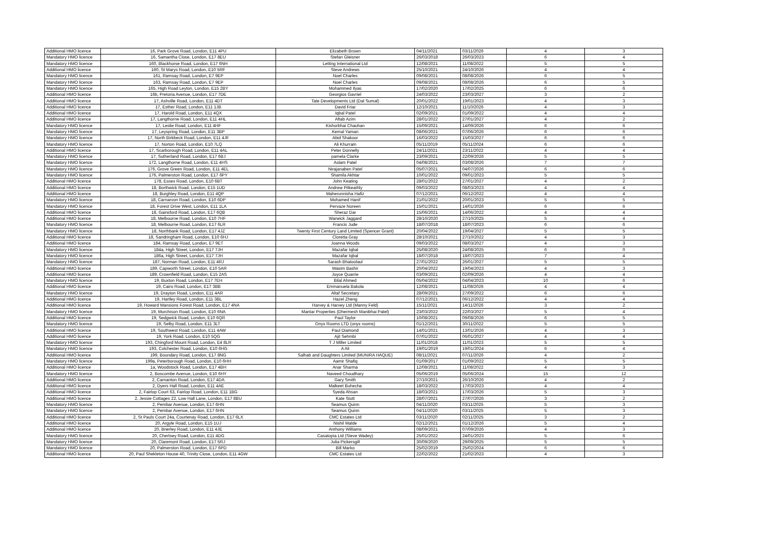| Additional HMO licence | 16, Park Grove Road, London, E11 4PU | Elizabeth Brown | 04/11/2021 | 03/11/2026 | 4 | 3 |
| Mandatory HMO licence | 16, Samantha Close, London, E17 8EU | Stefan Gleisner | 26/03/2018 | 26/03/2023 | 6 | 4 |
| Mandatory HMO licence | 160, Blackhorse Road, London, E17 6NH | Letting International Ltd | 12/08/2021 | 11/08/2022 | 5 | 5 |
| Additional HMO licence | 160, St Marys Road, London, E10 5RF | Steve Andrews | 25/10/2021 | 24/10/2026 | 4 | 4 |
| Mandatory HMO licence | 161, Ramsay Road, London, E7 9EP | Noel Charles | 09/08/2021 | 08/08/2026 | 6 | 5 |
| Mandatory HMO licence | 163, Ramsay Road, London, E7 9EP | Noel Charles | 09/08/2021 | 08/08/2026 | 6 | 5 |
| Mandatory HMO licence | 165, High Road Leyton, London, E15 2BY | Mohammed Ilyas | 17/02/2020 | 17/02/2025 | 6 | 6 |
| Additional HMO licence | 16b, Pretoria Avenue, London, E17 7DE | Georgios Gavriel | 24/03/2022 | 23/03/2027 | 3 | 2 |
| Additional HMO licence | 17, Ashville Road, London, E11 4DT | Tate Developments Ltd (Dal Sumal) | 20/01/2022 | 19/01/2023 | 4 | 3 |
| Additional HMO licence | 17, Esther Road, London, E11 1JB | David Friar | 12/10/2021 | 11/10/2026 | 4 | 3 |
| Additional HMO licence | 17, Harold Road, London, E11 4QX | Iqbal Patel | 02/09/2021 | 01/09/2022 | 4 | 4 |
| Additional HMO licence | 17, Langthorne Road, London, E11 4HL | Aftab Azim | 28/01/2022 | 27/01/2027 | 4 | 2 |
| Mandatory HMO licence | 17, Leslie Road, London, E11 4HF | Kishorbhai Chauhan | 15/09/2021 | 14/09/2026 | 6 | 6 |
| Mandatory HMO licence | 17, Leyspring Road, London, E11 3BP | Kemal Yaman | 08/06/2021 | 07/06/2026 | 6 | 6 |
| Mandatory HMO licence | 17, North Birkbeck Road, London, E11 4JF | Abid Shakoor | 16/03/2022 | 15/03/2027 | 6 | 6 |
| Mandatory HMO licence | 17, Norton Road, London, E10 7LQ | Ali Khurram | 05/11/2019 | 05/11/2024 | 6 | 6 |
| Additional HMO licence | 17, Scarborough Road, London, E11 4AL | Peter Donnelly | 24/11/2021 | 23/11/2022 | 4 | 4 |
| Mandatory HMO licence | 17, Sutherland Road, London, E17 6BJ | pamela Clarke | 23/09/2021 | 22/09/2026 | 5 | 5 |
| Mandatory HMO licence | 172, Langthorne Road, London, E11 4HS | Aslam Patel | 04/08/2021 | 03/08/2026 | 7 | 7 |
| Mandatory HMO licence | 176, Grove Green Road, London, E11 4EL | Nirajanaben Patel | 05/07/2021 | 04/07/2026 | 6 | 6 |
| Mandatory HMO licence | 176, Palmerston Road, London, E17 6PY | Shamila Akhtar | 10/01/2022 | 09/01/2023 | 5 | 5 |
| Additional HMO licence | 178, Essex Road, London, E10 6BT | John Keating | 28/01/2022 | 27/01/2027 | 4 | 2 |
| Additional HMO licence | 18, Borthwick Road, London, E15 1UD | Andrew Pitkeathly | 09/03/2022 | 08/03/2023 | 4 | 4 |
| Additional HMO licence | 18, Burghley Road, London, E11 4QP | Maherunnisha Hafiz | 07/12/2021 | 06/12/2022 | 4 | 4 |
| Mandatory HMO licence | 18, Carnarvon Road, London, E10 6DP | Mohamed Hanif | 21/01/2022 | 20/01/2023 | 5 | 5 |
| Mandatory HMO licence | 18, Forest Drive West, London, E11 1LA | Pervaze Noreen | 15/01/2021 | 14/01/2026 | 6 | 6 |
| Additional HMO licence | 18, Gainsford Road, London, E17 6QB | Sheraz Dar | 15/06/2021 | 14/06/2022 | 4 | 4 |
| Additional HMO licence | 18, Melbourne Road, London, E10 7HF | Warwick Jaggard | 28/10/2020 | 27/10/2025 | 5 | 4 |
| Mandatory HMO licence | 18, Melbourne Road, London, E17 6LR | Francis Jude | 18/07/2018 | 18/07/2023 | 6 | 6 |
| Mandatory HMO licence | 18, Northbank Road, London, E17 4JZ | Twenty First Century Land Limited (Spencer Grant) | 20/04/2022 | 19/04/2027 | 5 | 5 |
| Additional HMO licence | 18, Sandringham Road, London, E10 6HJ | Cloretta Gray | 28/10/2021 | 27/10/2022 | 4 | 3 |
| Additional HMO licence | 184, Ramsay Road, London, E7 9ET | Joanna Woods | 09/03/2022 | 08/03/2027 | 4 | 3 |
| Mandatory HMO licence | 184a, High Street, London, E17 7JH | Mazafar Iqbal | 25/08/2020 | 24/08/2025 | 6 | 0 |
| Mandatory HMO licence | 186a, High Street, London, E17 7JH | Mazafar Iqbal | 18/07/2018 | 18/07/2023 | 7 | 4 |
| Mandatory HMO licence | 187, Norman Road, London, E11 4RJ | Sarash Bhatoolaul | 27/01/2022 | 26/01/2027 | 5 | 5 |
| Additional HMO licence | 189, Capworth Street, London, E10 5AR | Wasim Bashir | 20/04/2022 | 19/04/2023 | 4 | 3 |
| Additional HMO licence | 189, Crownfield Road, London, E15 2AS | Joyce Quarrie | 03/09/2021 | 02/09/2026 | 4 | 4 |
| Mandatory HMO licence | 19, Buxton Road, London, E17 7EH | Bilal Ahmed | 05/04/2022 | 04/04/2023 | 10 | 6 |
| Additional HMO licence | 19, Cairo Road, London, E17 3BB | Emmanuela Bakola | 12/08/2021 | 11/08/2026 | 4 | 4 |
| Mandatory HMO licence | 19, Drayton Road, London, E11 4AR | Altaf Secretary | 28/09/2021 | 27/09/2022 | 6 | 6 |
| Additional HMO licence | 19, Hartley Road, London, E11 3BL | Hazel Zheng | 07/12/2021 | 06/12/2022 | 4 | 4 |
| Additional HMO licence | 19, Howard Mansions Forest Road, London, E17 4NA | Harvey & Harvey Ltd (Manny Feld) | 15/11/2021 | 14/11/2026 | 3 | 2 |
| Mandatory HMO licence | 19, Murchison Road, London, E10 6NA | Mantar Properties (Dhermesh Manibhai Patel) | 23/03/2022 | 22/03/2027 | 5 | 4 |
| Additional HMO licence | 19, Sedgwick Road, London, E10 6QR | Paul Taylor | 10/08/2021 | 09/08/2026 | 6 | 5 |
| Mandatory HMO licence | 19, Selby Road, London, E11 3LT | Onyx Rooms LTD (onyx rooms) | 01/12/2021 | 30/11/2022 | 5 | 5 |
| Additional HMO licence | 19, Southwest Road, London, E11 4AW | Paul Diamond | 14/01/2021 | 13/01/2026 | 4 | 3 |
| Additional HMO licence | 19, York Road, London, E10 5QG | Ajit Sehmbi | 07/01/2022 | 06/01/2027 | 4 | 4 |
| Mandatory HMO licence | 193, Chingford Mount Road, London, E4 8LR | T J Miller Limited | 11/01/2018 | 11/01/2023 | 5 | 5 |
| Mandatory HMO licence | 193, Colchester Road, London, E10 6HG | A Ali | 19/01/2019 | 19/01/2024 | 6 | 4 |
| Additional HMO licence | 199, Boundary Road, London, E17 8NG | Salhab and Daughters Limited (MUNIRA HAQUE) | 08/11/2021 | 07/11/2026 | 4 | 2 |
| Mandatory HMO licence | 199a, Peterborough Road, London, E10 6HH | Aamir Shafiq | 01/09/2017 | 01/09/2022 | 5 | 5 |
| Additional HMO licence | 1a, Woodstock Road, London, E17 4BH | Anar Sharma | 12/08/2021 | 11/08/2022 | 4 | 3 |
| Mandatory HMO licence | 2, Boscombe Avenue, London, E10 6HY | Naveed Choudhary | 05/06/2019 | 05/06/2024 | 15 | 12 |
| Additional HMO licence | 2, Carnanton Road, London, E17 4DA | Gary Smith | 27/10/2021 | 26/10/2026 | 4 | 2 |
| Additional HMO licence | 2, Dyers Hall Road, London, E11 4AE | Malkeet Buhecha | 18/03/2022 | 17/03/2023 | 4 | 4 |
| Additional HMO licence | 2, Fairlop Court 63, Fairlop Road, London, E11 1BG | Syeda Ahsan | 18/03/2021 | 17/03/2026 | 5 | 3 |
| Additional HMO licence | 2, Jessie Cottages 22, Low Hall Lane, London, E17 8BU | Kate Stott | 28/07/2021 | 27/07/2026 | 3 | 2 |
| Mandatory HMO licence | 2, Pembar Avenue, London, E17 6HN | Seamus Quinn | 04/11/2020 | 03/11/2025 | 5 | 3 |
| Mandatory HMO licence | 2, Pembar Avenue, London, E17 6HN | Seamus Quinn | 04/11/2020 | 03/11/2025 | 5 | 3 |
| Additional HMO licence | 2, St Pauls Court 24a, Courtenay Road, London, E17 6LX | CMC Estates Ltd | 03/11/2020 | 02/11/2025 | 3 | 2 |
| Additional HMO licence | 20, Argyle Road, London, E15 1UJ | Nishil Malde | 02/12/2021 | 01/12/2026 | 5 | 4 |
| Additional HMO licence | 20, Brierley Road, London, E11 4JE | Anthony Williams | 08/09/2021 | 07/09/2026 | 4 | 3 |
| Mandatory HMO licence | 20, Chertsey Road, London, E11 4DG | Casatopia Ltd (Steve Wadey) | 25/01/2022 | 24/01/2023 | 5 | 6 |
| Mandatory HMO licence | 20, Claremont Road, London, E17 5RJ | Julia Pickersgill | 30/09/2020 | 29/09/2025 | 5 | 5 |
| Mandatory HMO licence | 20, Palmerston Road, London, E17 6PD | Bill Marko | 25/02/2019 | 25/02/2024 | 6 | 6 |
| Additional HMO licence | 20, Paul Shekleton House 40, Trinity Close, London, E11 4GW | CMC Estates Ltd | 22/02/2022 | 21/02/2023 | 4 | 3 |